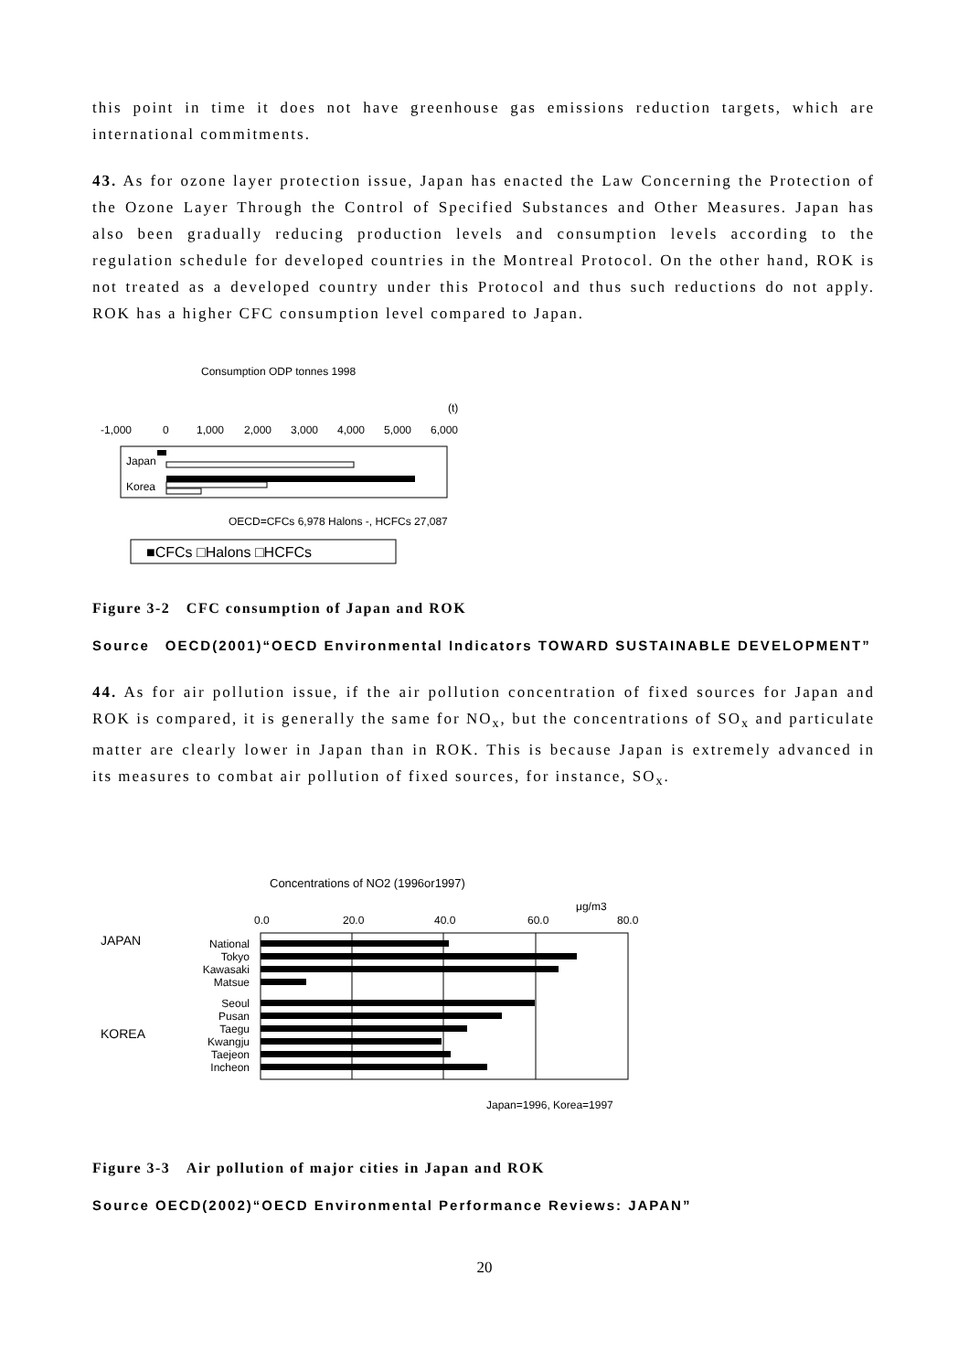this point in time it does not have greenhouse gas emissions reduction targets, which are international commitments.
43. As for ozone layer protection issue, Japan has enacted the Law Concerning the Protection of the Ozone Layer Through the Control of Specified Substances and Other Measures. Japan has also been gradually reducing production levels and consumption levels according to the regulation schedule for developed countries in the Montreal Protocol. On the other hand, ROK is not treated as a developed country under this Protocol and thus such reductions do not apply. ROK has a higher CFC consumption level compared to Japan.
Consumption ODP tonnes 1998
(t)
-1,000
0
1,000
2,000
3,000
4,000
5,000
6,000
Japan
Korea
OECD=CFCs 6,978 Halons -, HCFCs 27,087
■CFCs □Halons □HCFCs
Figure 3-2　CFC consumption of Japan and ROK
Source　OECD(2001)“OECD Environmental Indicators TOWARD SUSTAINABLE DEVELOPMENT”
44. As for air pollution issue, if the air pollution concentration of fixed sources for Japan and ROK is compared, it is generally the same for NO<sub>x</sub>, but the concentrations of SO<sub>x</sub> and particulate matter are clearly lower in Japan than in ROK. This is because Japan is extremely advanced in its measures to combat air pollution of fixed sources, for instance, SO<sub>x</sub>.
Concentrations of NO2 (1996or1997)
μg/m3
0.0
20.0
40.0
60.0
80.0
JAPAN
KOREA
National
Tokyo
Kawasaki
Matsue
Seoul
Pusan
Taegu
Kwangju
Taejeon
Incheon
Japan=1996, Korea=1997
Figure 3-3　Air pollution of major cities in Japan and ROK
Source OECD(2002)“OECD Environmental Performance Reviews: JAPAN”
20